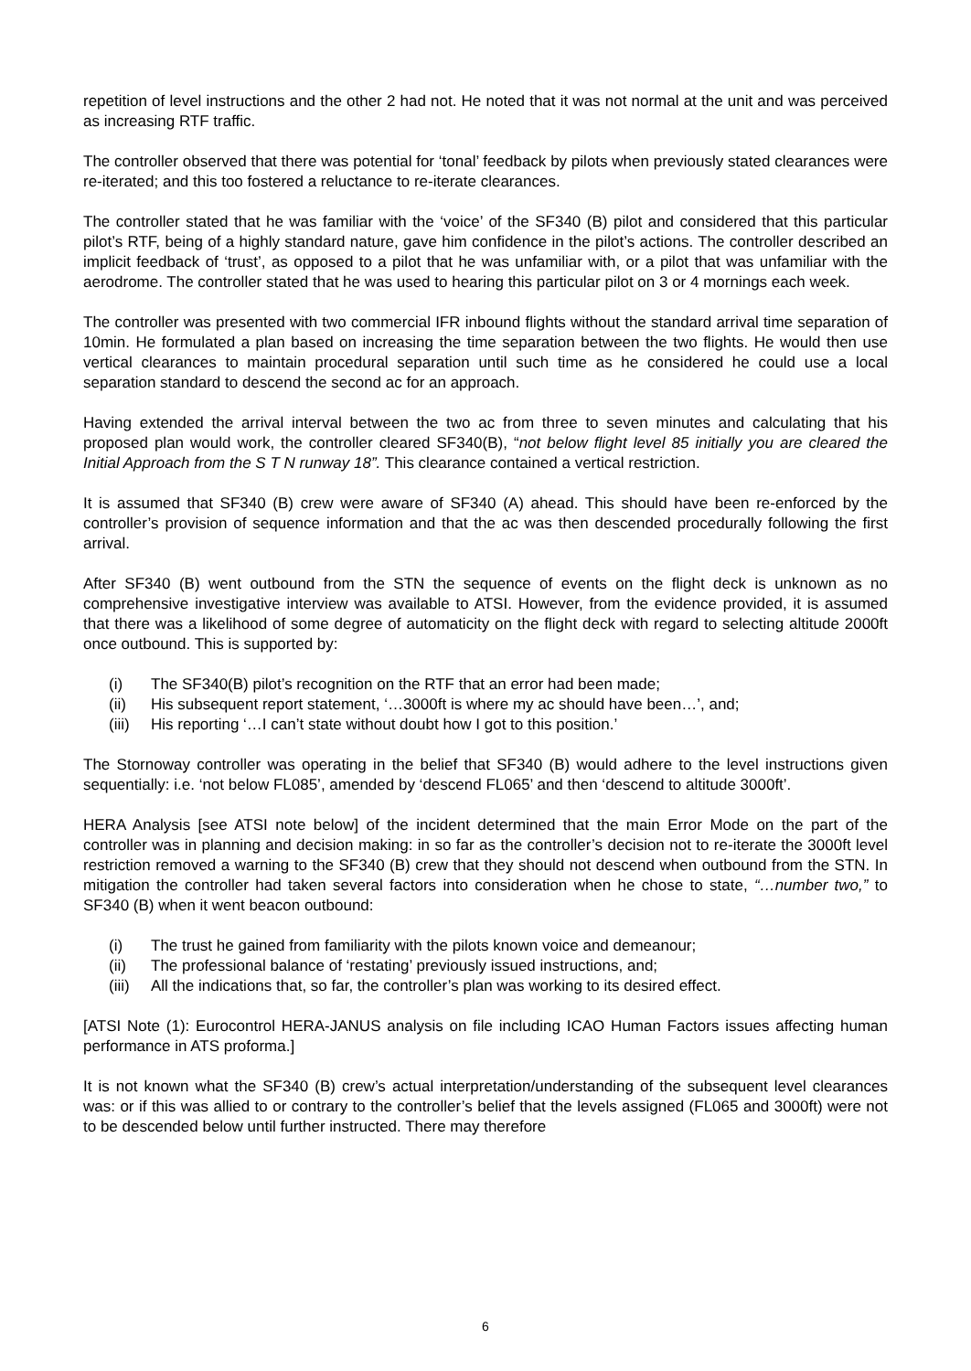repetition of level instructions and the other 2 had not. He noted that it was not normal at the unit and was perceived as increasing RTF traffic.
The controller observed that there was potential for ‘tonal’ feedback by pilots when previously stated clearances were re-iterated; and this too fostered a reluctance to re-iterate clearances.
The controller stated that he was familiar with the ‘voice’ of the SF340 (B) pilot and considered that this particular pilot’s RTF, being of a highly standard nature, gave him confidence in the pilot’s actions. The controller described an implicit feedback of ‘trust’, as opposed to a pilot that he was unfamiliar with, or a pilot that was unfamiliar with the aerodrome. The controller stated that he was used to hearing this particular pilot on 3 or 4 mornings each week.
The controller was presented with two commercial IFR inbound flights without the standard arrival time separation of 10min. He formulated a plan based on increasing the time separation between the two flights. He would then use vertical clearances to maintain procedural separation until such time as he considered he could use a local separation standard to descend the second ac for an approach.
Having extended the arrival interval between the two ac from three to seven minutes and calculating that his proposed plan would work, the controller cleared SF340(B), “not below flight level 85 initially you are cleared the Initial Approach from the S T N runway 18”. This clearance contained a vertical restriction.
It is assumed that SF340 (B) crew were aware of SF340 (A) ahead. This should have been re-enforced by the controller’s provision of sequence information and that the ac was then descended procedurally following the first arrival.
After SF340 (B) went outbound from the STN the sequence of events on the flight deck is unknown as no comprehensive investigative interview was available to ATSI. However, from the evidence provided, it is assumed that there was a likelihood of some degree of automaticity on the flight deck with regard to selecting altitude 2000ft once outbound. This is supported by:
(i) The SF340(B) pilot’s recognition on the RTF that an error had been made;
(ii) His subsequent report statement, ‘…3000ft is where my ac should have been…’, and;
(iii) His reporting ‘…I can’t state without doubt how I got to this position.’
The Stornoway controller was operating in the belief that SF340 (B) would adhere to the level instructions given sequentially: i.e. ‘not below FL085’, amended by ‘descend FL065’ and then ‘descend to altitude 3000ft’.
HERA Analysis [see ATSI note below] of the incident determined that the main Error Mode on the part of the controller was in planning and decision making: in so far as the controller’s decision not to re-iterate the 3000ft level restriction removed a warning to the SF340 (B) crew that they should not descend when outbound from the STN. In mitigation the controller had taken several factors into consideration when he chose to state, “…number two,” to SF340 (B) when it went beacon outbound:
(i) The trust he gained from familiarity with the pilots known voice and demeanour;
(ii) The professional balance of ‘restating’ previously issued instructions, and;
(iii) All the indications that, so far, the controller’s plan was working to its desired effect.
[ATSI Note (1): Eurocontrol HERA-JANUS analysis on file including ICAO Human Factors issues affecting human performance in ATS proforma.]
It is not known what the SF340 (B) crew’s actual interpretation/understanding of the subsequent level clearances was: or if this was allied to or contrary to the controller’s belief that the levels assigned (FL065 and 3000ft) were not to be descended below until further instructed. There may therefore
6